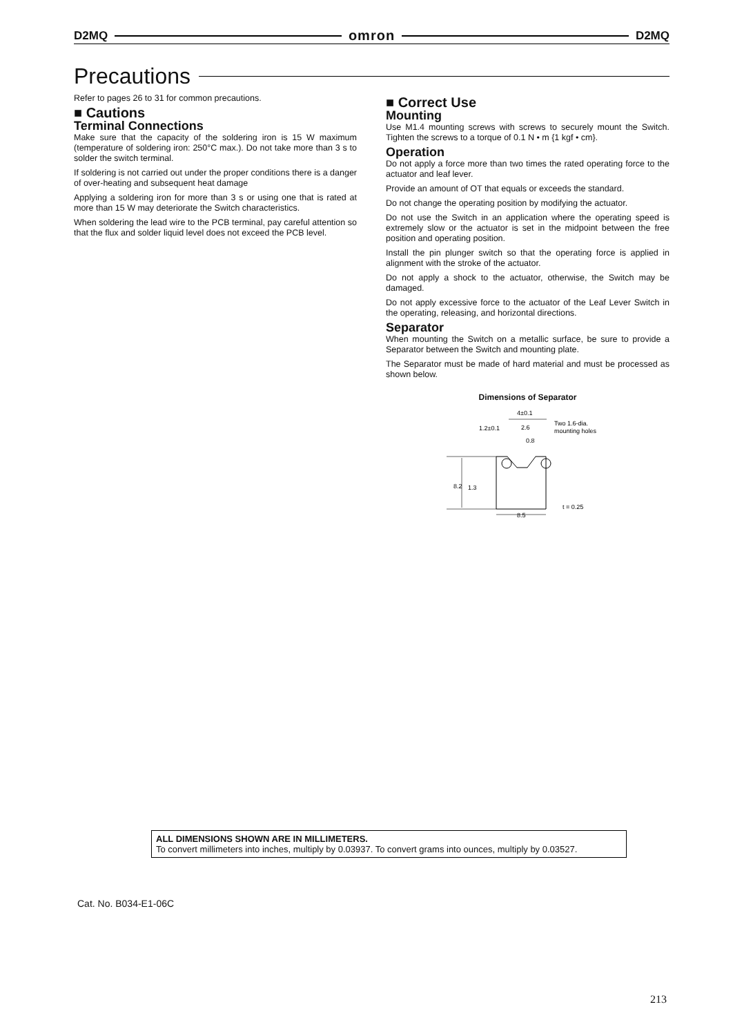D2MQ omron D2MQ
Precautions
Refer to pages 26 to 31 for common precautions.
■ Cautions
Terminal Connections
Make sure that the capacity of the soldering iron is 15 W maximum (temperature of soldering iron: 250°C max.). Do not take more than 3 s to solder the switch terminal.
If soldering is not carried out under the proper conditions there is a danger of over-heating and subsequent heat damage
Applying a soldering iron for more than 3 s or using one that is rated at more than 15 W may deteriorate the Switch characteristics.
When soldering the lead wire to the PCB terminal, pay careful attention so that the flux and solder liquid level does not exceed the PCB level.
■ Correct Use
Mounting
Use M1.4 mounting screws with screws to securely mount the Switch. Tighten the screws to a torque of 0.1 N • m {1 kgf • cm}.
Operation
Do not apply a force more than two times the rated operating force to the actuator and leaf lever.
Provide an amount of OT that equals or exceeds the standard.
Do not change the operating position by modifying the actuator.
Do not use the Switch in an application where the operating speed is extremely slow or the actuator is set in the midpoint between the free position and operating position.
Install the pin plunger switch so that the operating force is applied in alignment with the stroke of the actuator.
Do not apply a shock to the actuator, otherwise, the Switch may be damaged.
Do not apply excessive force to the actuator of the Leaf Lever Switch in the operating, releasing, and horizontal directions.
Separator
When mounting the Switch on a metallic surface, be sure to provide a Separator between the Switch and mounting plate.
The Separator must be made of hard material and must be processed as shown below.
Dimensions of Separator
4±0.1
2.6
0.8
1.2±0.1
Two 1.6-dia.
mounting holes
8.2
1.3
t = 0.25
8.5
ALL DIMENSIONS SHOWN ARE IN MILLIMETERS.
To convert millimeters into inches, multiply by 0.03937. To convert grams into ounces, multiply by 0.03527.
Cat. No. B034-E1-06C
213